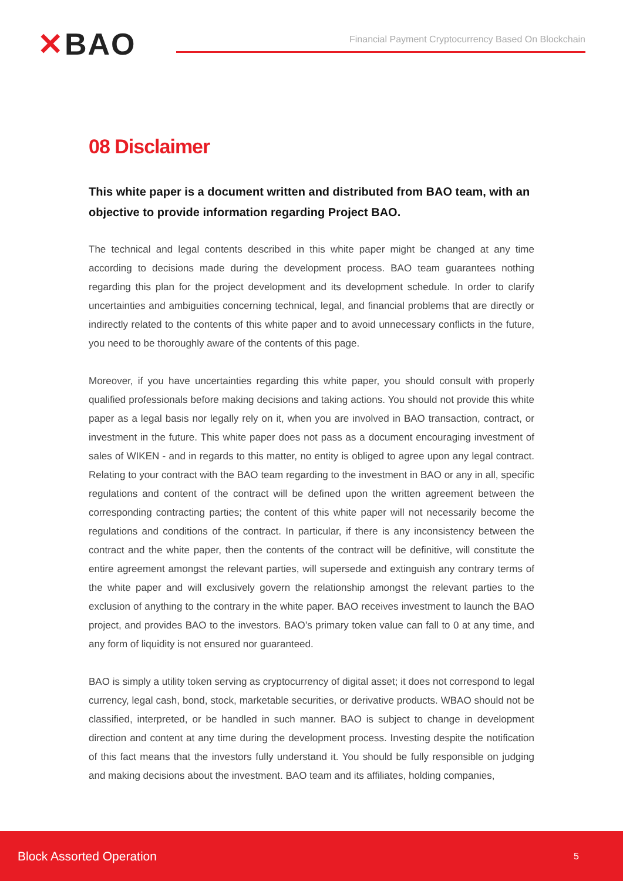✕BAO
Financial Payment Cryptocurrency Based On Blockchain
08 Disclaimer
This white paper is a document written and distributed from BAO team, with an objective to provide information regarding Project BAO.
The technical and legal contents described in this white paper might be changed at any time according to decisions made during the development process. BAO team guarantees nothing regarding this plan for the project development and its development schedule. In order to clarify uncertainties and ambiguities concerning technical, legal, and financial problems that are directly or indirectly related to the contents of this white paper and to avoid unnecessary conflicts in the future, you need to be thoroughly aware of the contents of this page.
Moreover, if you have uncertainties regarding this white paper, you should consult with properly qualified professionals before making decisions and taking actions. You should not provide this white paper as a legal basis nor legally rely on it, when you are involved in BAO transaction, contract, or investment in the future. This white paper does not pass as a document encouraging investment of sales of WIKEN - and in regards to this matter, no entity is obliged to agree upon any legal contract. Relating to your contract with the BAO team regarding to the investment in BAO or any in all, specific regulations and content of the contract will be defined upon the written agreement between the corresponding contracting parties; the content of this white paper will not necessarily become the regulations and conditions of the contract. In particular, if there is any inconsistency between the contract and the white paper, then the contents of the contract will be definitive, will constitute the entire agreement amongst the relevant parties, will supersede and extinguish any contrary terms of the white paper and will exclusively govern the relationship amongst the relevant parties to the exclusion of anything to the contrary in the white paper. BAO receives investment to launch the BAO project, and provides BAO to the investors. BAO’s primary token value can fall to 0 at any time, and any form of liquidity is not ensured nor guaranteed.
BAO is simply a utility token serving as cryptocurrency of digital asset; it does not correspond to legal currency, legal cash, bond, stock, marketable securities, or derivative products. WBAO should not be classified, interpreted, or be handled in such manner. BAO is subject to change in development direction and content at any time during the development process. Investing despite the notification of this fact means that the investors fully understand it. You should be fully responsible on judging and making decisions about the investment. BAO team and its affiliates, holding companies,
Block Assorted Operation 5